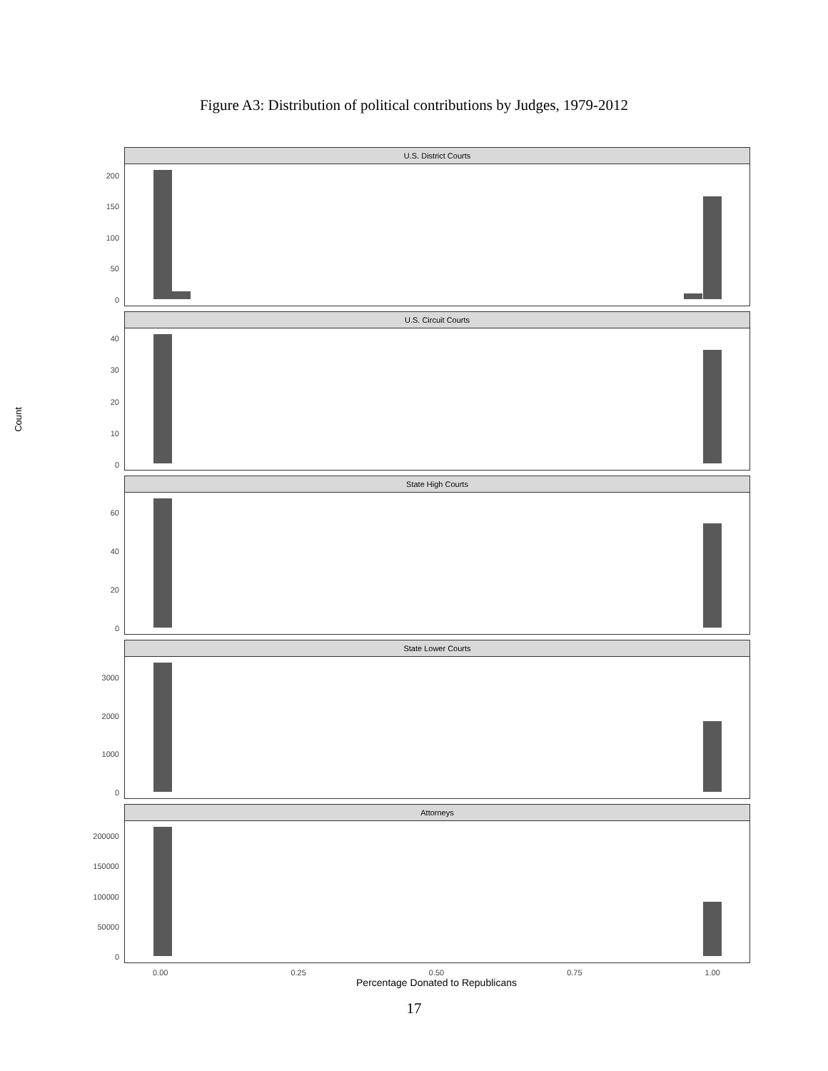Figure A3: Distribution of political contributions by Judges, 1979-2012
Count
U.S. District Courts
200
150
100
50
0
U.S. Circuit Courts
40
30
20
10
0
State High Courts
60
40
20
0
State Lower Courts
3000
2000
1000
0
Attorneys
200000
150000
100000
50000
0
0.00 0.25 0.50 0.75 1.00
Percentage Donated to Republicans
17